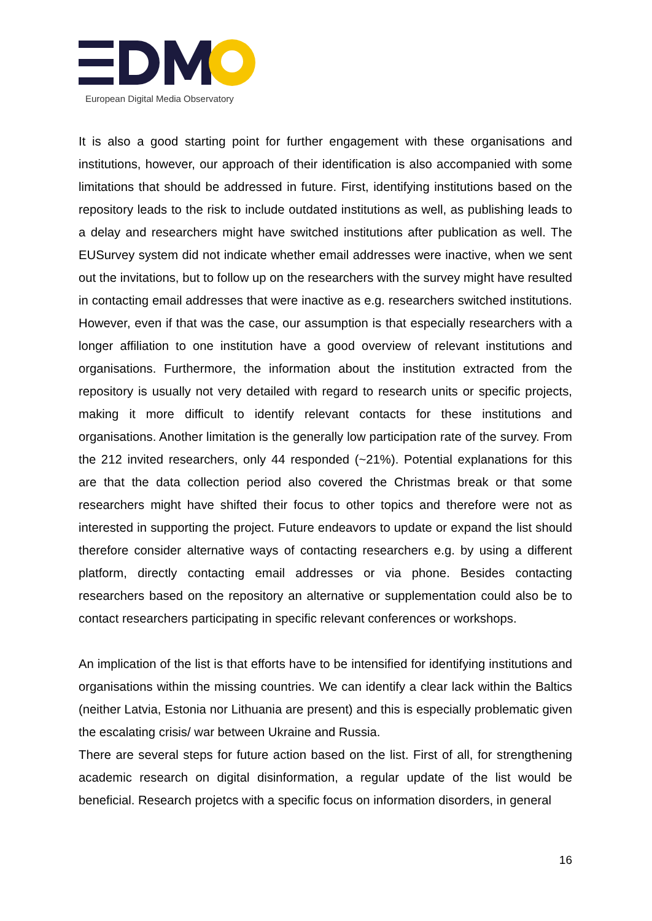European Digital Media Observatory
It is also a good starting point for further engagement with these organisations and institutions, however, our approach of their identification is also accompanied with some limitations that should be addressed in future. First, identifying institutions based on the repository leads to the risk to include outdated institutions as well, as publishing leads to a delay and researchers might have switched institutions after publication as well. The EUSurvey system did not indicate whether email addresses were inactive, when we sent out the invitations, but to follow up on the researchers with the survey might have resulted in contacting email addresses that were inactive as e.g. researchers switched institutions. However, even if that was the case, our assumption is that especially researchers with a longer affiliation to one institution have a good overview of relevant institutions and organisations. Furthermore, the information about the institution extracted from the repository is usually not very detailed with regard to research units or specific projects, making it more difficult to identify relevant contacts for these institutions and organisations. Another limitation is the generally low participation rate of the survey. From the 212 invited researchers, only 44 responded (~21%). Potential explanations for this are that the data collection period also covered the Christmas break or that some researchers might have shifted their focus to other topics and therefore were not as interested in supporting the project. Future endeavors to update or expand the list should therefore consider alternative ways of contacting researchers e.g. by using a different platform, directly contacting email addresses or via phone. Besides contacting researchers based on the repository an alternative or supplementation could also be to contact researchers participating in specific relevant conferences or workshops.
An implication of the list is that efforts have to be intensified for identifying institutions and organisations within the missing countries. We can identify a clear lack within the Baltics (neither Latvia, Estonia nor Lithuania are present) and this is especially problematic given the escalating crisis/ war between Ukraine and Russia.
There are several steps for future action based on the list. First of all, for strengthening academic research on digital disinformation, a regular update of the list would be beneficial. Research projetcs with a specific focus on information disorders, in general
16